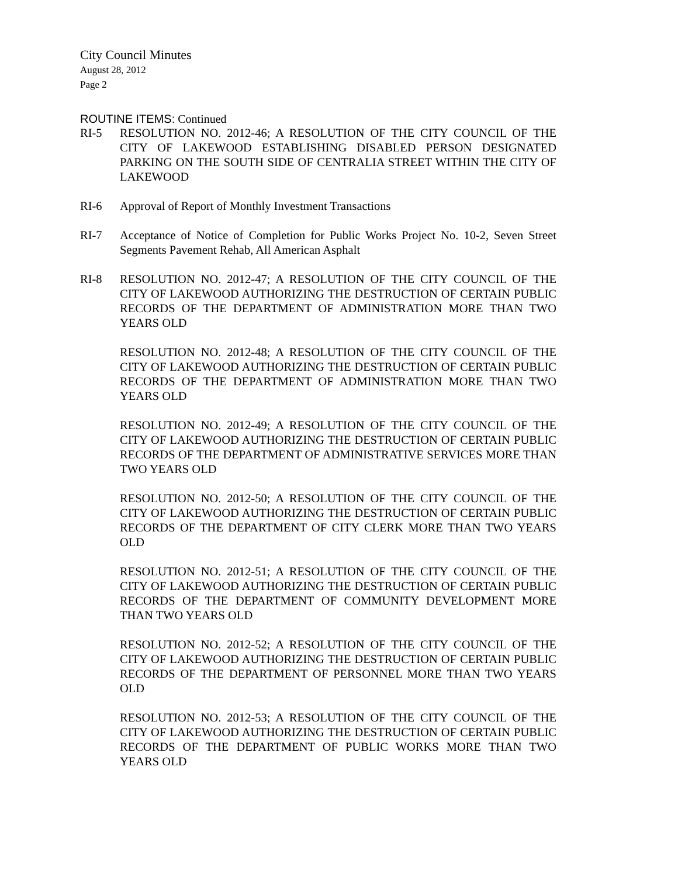City Council Minutes
August 28, 2012
Page 2
ROUTINE ITEMS: Continued
RI-5 RESOLUTION NO. 2012-46; A RESOLUTION OF THE CITY COUNCIL OF THE CITY OF LAKEWOOD ESTABLISHING DISABLED PERSON DESIGNATED PARKING ON THE SOUTH SIDE OF CENTRALIA STREET WITHIN THE CITY OF LAKEWOOD
RI-6 Approval of Report of Monthly Investment Transactions
RI-7 Acceptance of Notice of Completion for Public Works Project No. 10-2, Seven Street Segments Pavement Rehab, All American Asphalt
RI-8 RESOLUTION NO. 2012-47; A RESOLUTION OF THE CITY COUNCIL OF THE CITY OF LAKEWOOD AUTHORIZING THE DESTRUCTION OF CERTAIN PUBLIC RECORDS OF THE DEPARTMENT OF ADMINISTRATION MORE THAN TWO YEARS OLD
RESOLUTION NO. 2012-48; A RESOLUTION OF THE CITY COUNCIL OF THE CITY OF LAKEWOOD AUTHORIZING THE DESTRUCTION OF CERTAIN PUBLIC RECORDS OF THE DEPARTMENT OF ADMINISTRATION MORE THAN TWO YEARS OLD
RESOLUTION NO. 2012-49; A RESOLUTION OF THE CITY COUNCIL OF THE CITY OF LAKEWOOD AUTHORIZING THE DESTRUCTION OF CERTAIN PUBLIC RECORDS OF THE DEPARTMENT OF ADMINISTRATIVE SERVICES MORE THAN TWO YEARS OLD
RESOLUTION NO. 2012-50; A RESOLUTION OF THE CITY COUNCIL OF THE CITY OF LAKEWOOD AUTHORIZING THE DESTRUCTION OF CERTAIN PUBLIC RECORDS OF THE DEPARTMENT OF CITY CLERK MORE THAN TWO YEARS OLD
RESOLUTION NO. 2012-51; A RESOLUTION OF THE CITY COUNCIL OF THE CITY OF LAKEWOOD AUTHORIZING THE DESTRUCTION OF CERTAIN PUBLIC RECORDS OF THE DEPARTMENT OF COMMUNITY DEVELOPMENT MORE THAN TWO YEARS OLD
RESOLUTION NO. 2012-52; A RESOLUTION OF THE CITY COUNCIL OF THE CITY OF LAKEWOOD AUTHORIZING THE DESTRUCTION OF CERTAIN PUBLIC RECORDS OF THE DEPARTMENT OF PERSONNEL MORE THAN TWO YEARS OLD
RESOLUTION NO. 2012-53; A RESOLUTION OF THE CITY COUNCIL OF THE CITY OF LAKEWOOD AUTHORIZING THE DESTRUCTION OF CERTAIN PUBLIC RECORDS OF THE DEPARTMENT OF PUBLIC WORKS MORE THAN TWO YEARS OLD